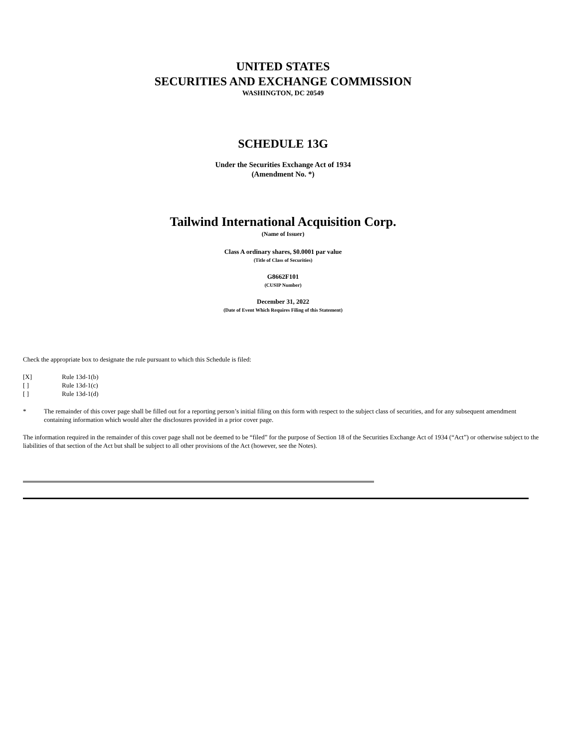UNITED STATES
SECURITIES AND EXCHANGE COMMISSION
WASHINGTON, DC 20549
SCHEDULE 13G
Under the Securities Exchange Act of 1934
(Amendment No. *)
Tailwind International Acquisition Corp.
(Name of Issuer)
Class A ordinary shares, $0.0001 par value
(Title of Class of Securities)
G8662F101
(CUSIP Number)
December 31, 2022
(Date of Event Which Requires Filing of this Statement)
Check the appropriate box to designate the rule pursuant to which this Schedule is filed:
[X] Rule 13d-1(b)
[ ] Rule 13d-1(c)
[ ] Rule 13d-1(d)
* The remainder of this cover page shall be filled out for a reporting person’s initial filing on this form with respect to the subject class of securities, and for any subsequent amendment containing information which would alter the disclosures provided in a prior cover page.
The information required in the remainder of this cover page shall not be deemed to be “filed” for the purpose of Section 18 of the Securities Exchange Act of 1934 (“Act”) or otherwise subject to the liabilities of that section of the Act but shall be subject to all other provisions of the Act (however, see the Notes).